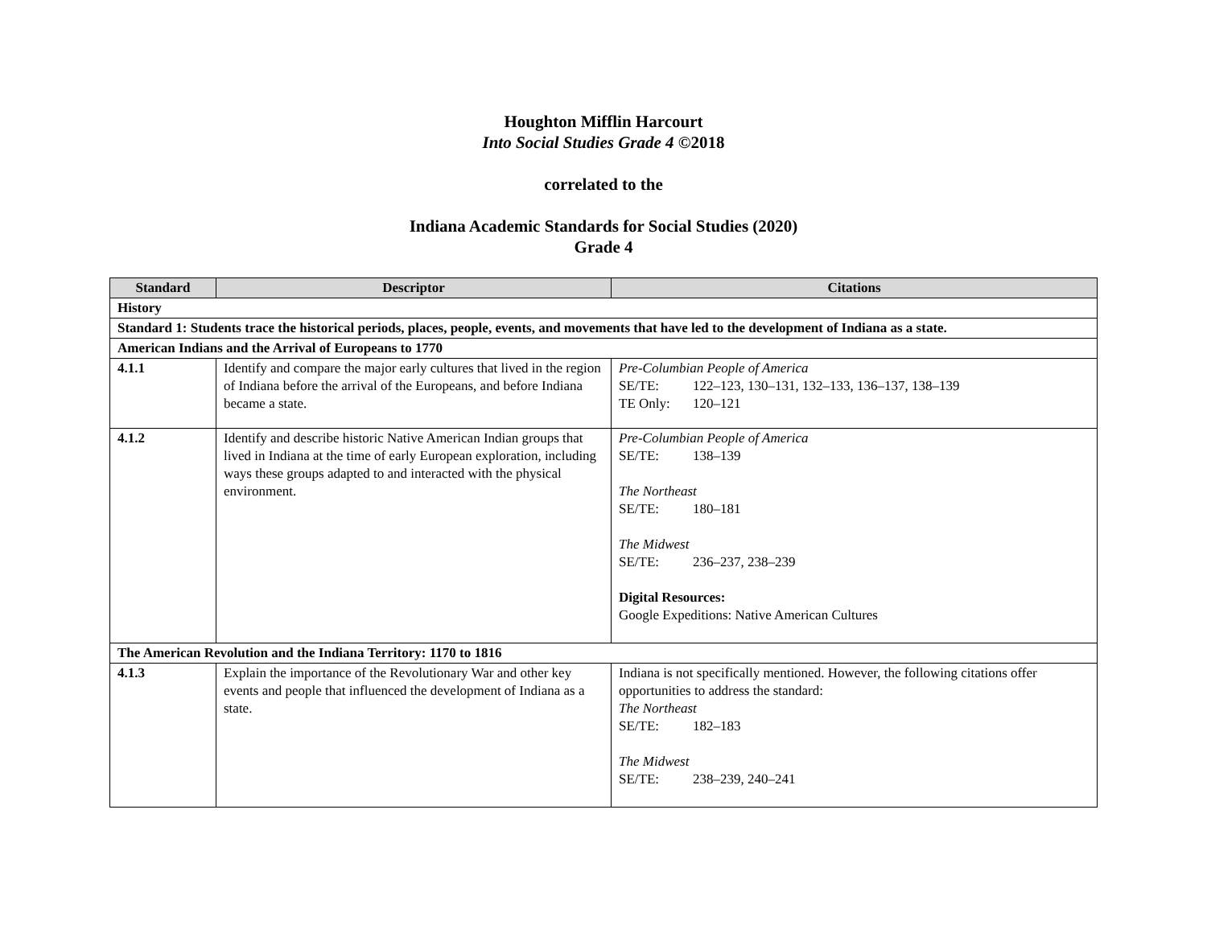Houghton Mifflin Harcourt
Into Social Studies Grade 4 ©2018
correlated to the
Indiana Academic Standards for Social Studies (2020)
Grade 4
| Standard | Descriptor | Citations |
| --- | --- | --- |
| History | | |
| Standard 1: Students trace the historical periods, places, people, events, and movements that have led to the development of Indiana as a state. | | |
| American Indians and the Arrival of Europeans to 1770 | | |
| 4.1.1 | Identify and compare the major early cultures that lived in the region of Indiana before the arrival of the Europeans, and before Indiana became a state. | Pre-Columbian People of America SE/TE: 122–123, 130–131, 132–133, 136–137, 138–139 TE Only: 120–121 |
| 4.1.2 | Identify and describe historic Native American Indian groups that lived in Indiana at the time of early European exploration, including ways these groups adapted to and interacted with the physical environment. | Pre-Columbian People of America SE/TE: 138–139 The Northeast SE/TE: 180–181 The Midwest SE/TE: 236–237, 238–239 Digital Resources: Google Expeditions: Native American Cultures |
| The American Revolution and the Indiana Territory: 1170 to 1816 | | |
| 4.1.3 | Explain the importance of the Revolutionary War and other key events and people that influenced the development of Indiana as a state. | Indiana is not specifically mentioned. However, the following citations offer opportunities to address the standard: The Northeast SE/TE: 182–183 The Midwest SE/TE: 238–239, 240–241 |